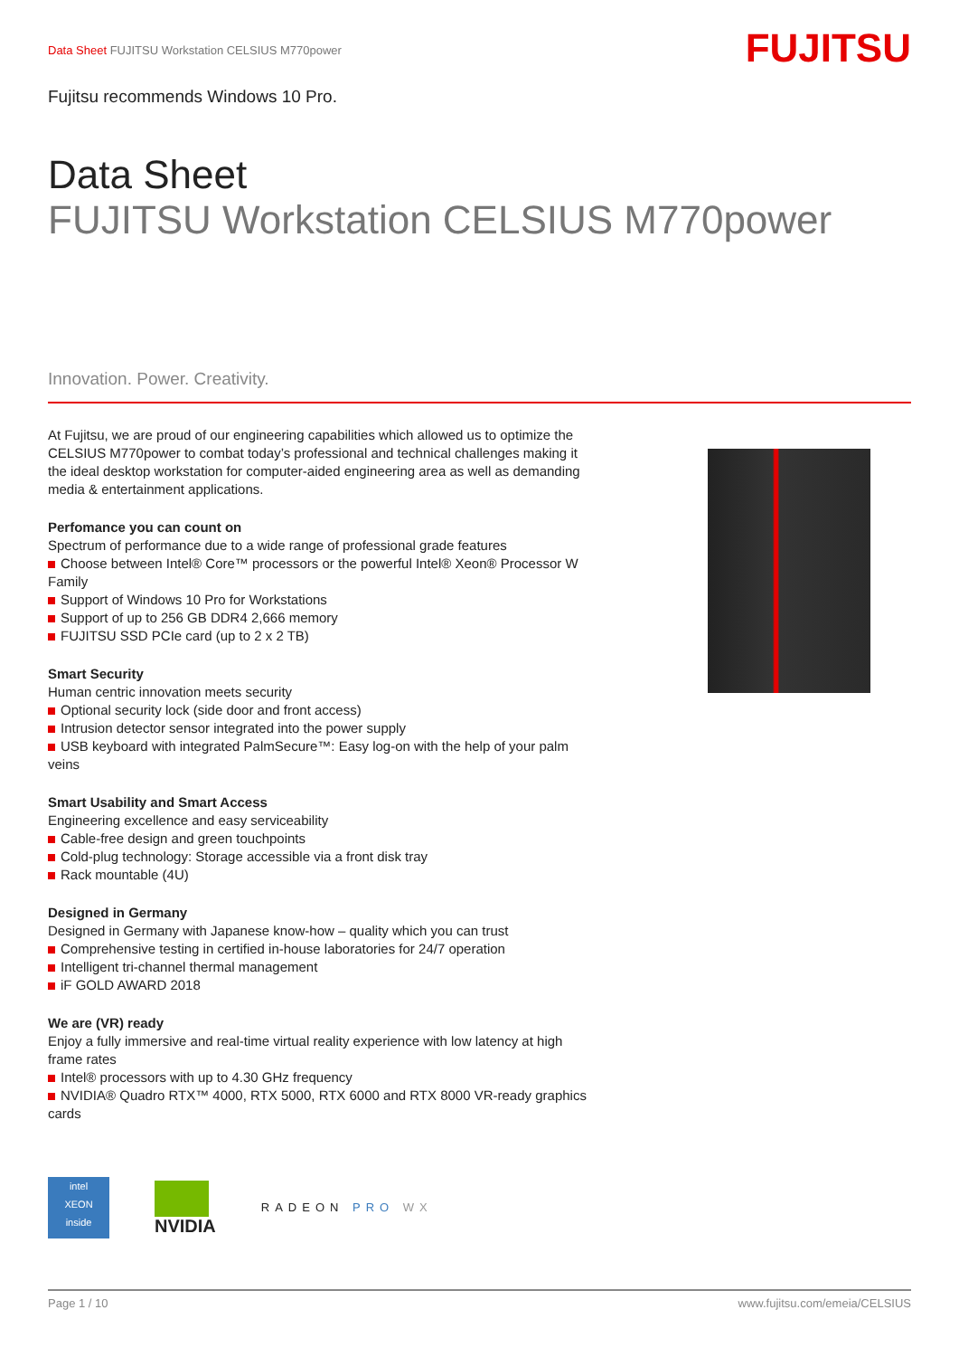Data Sheet FUJITSU Workstation CELSIUS M770power
FUJITSU
Fujitsu recommends Windows 10 Pro.
Data Sheet
FUJITSU Workstation CELSIUS M770power
Innovation. Power. Creativity.
At Fujitsu, we are proud of our engineering capabilities which allowed us to optimize the CELSIUS M770power to combat today’s professional and technical challenges making it the ideal desktop workstation for computer-aided engineering area as well as demanding media & entertainment applications.
Perfomance you can count on
Spectrum of performance due to a wide range of professional grade features
Choose between Intel® Core™ processors or the powerful Intel® Xeon® Processor W Family
Support of Windows 10 Pro for Workstations
Support of up to 256 GB DDR4 2,666 memory
FUJITSU SSD PCIe card (up to 2 x 2 TB)
Smart Security
Human centric innovation meets security
Optional security lock (side door and front access)
Intrusion detector sensor integrated into the power supply
USB keyboard with integrated PalmSecure™: Easy log-on with the help of your palm veins
Smart Usability and Smart Access
Engineering excellence and easy serviceability
Cable-free design and green touchpoints
Cold-plug technology: Storage accessible via a front disk tray
Rack mountable (4U)
Designed in Germany
Designed in Germany with Japanese know-how – quality which you can trust
Comprehensive testing in certified in-house laboratories for 24/7 operation
Intelligent tri-channel thermal management
iF GOLD AWARD 2018
We are (VR) ready
Enjoy a fully immersive and real-time virtual reality experience with low latency at high frame rates
Intel® processors with up to 4.30 GHz frequency
NVIDIA® Quadro RTX™ 4000, RTX 5000, RTX 6000 and RTX 8000 VR-ready graphics cards
intel
XEON
inside
NVIDIA
RADEON PRO WX
Page 1 / 10 www.fujitsu.com/emeia/CELSIUS